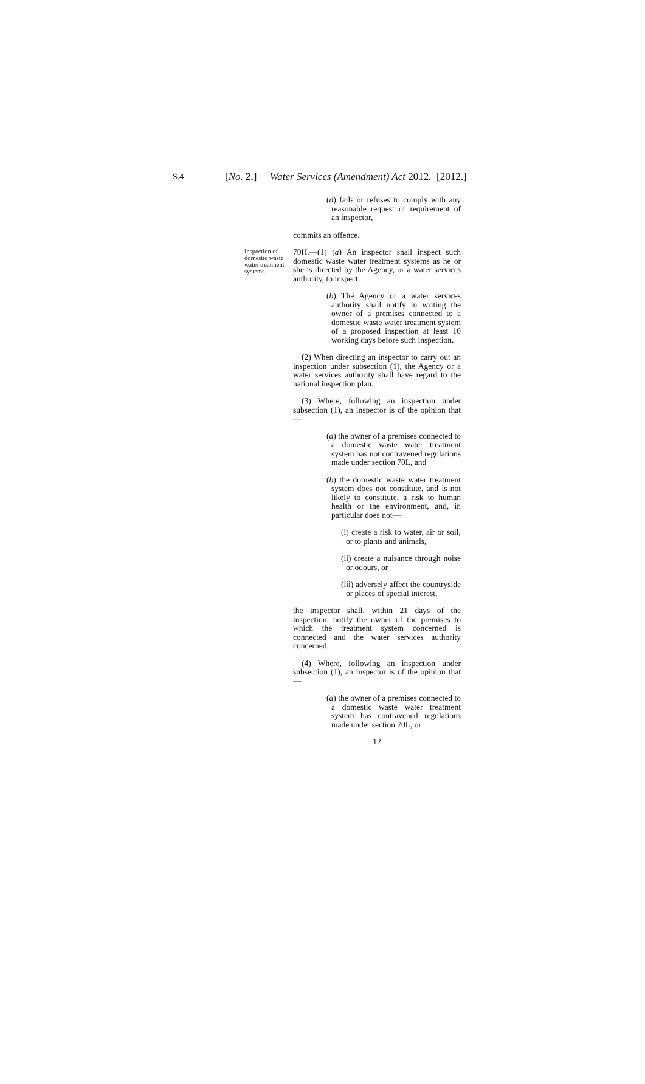S.4 [No. 2.] Water Services (Amendment) Act 2012. [2012.]
(d) fails or refuses to comply with any reasonable request or requirement of an inspector,
commits an offence.
Inspection of domestic waste water treatment systems.
70H.—(1) (a) An inspector shall inspect such domestic waste water treatment systems as he or she is directed by the Agency, or a water services authority, to inspect.
(b) The Agency or a water services authority shall notify in writing the owner of a premises connected to a domestic waste water treatment system of a proposed inspection at least 10 working days before such inspection.
(2) When directing an inspector to carry out an inspection under subsection (1), the Agency or a water services authority shall have regard to the national inspection plan.
(3) Where, following an inspection under subsection (1), an inspector is of the opinion that—
(a) the owner of a premises connected to a domestic waste water treatment system has not contravened regulations made under section 70L, and
(b) the domestic waste water treatment system does not constitute, and is not likely to constitute, a risk to human health or the environment, and, in particular does not—
(i) create a risk to water, air or soil, or to plants and animals,
(ii) create a nuisance through noise or odours, or
(iii) adversely affect the countryside or places of special interest,
the inspector shall, within 21 days of the inspection, notify the owner of the premises to which the treatment system concerned is connected and the water services authority concerned.
(4) Where, following an inspection under subsection (1), an inspector is of the opinion that—
(a) the owner of a premises connected to a domestic waste water treatment system has contravened regulations made under section 70L, or
12